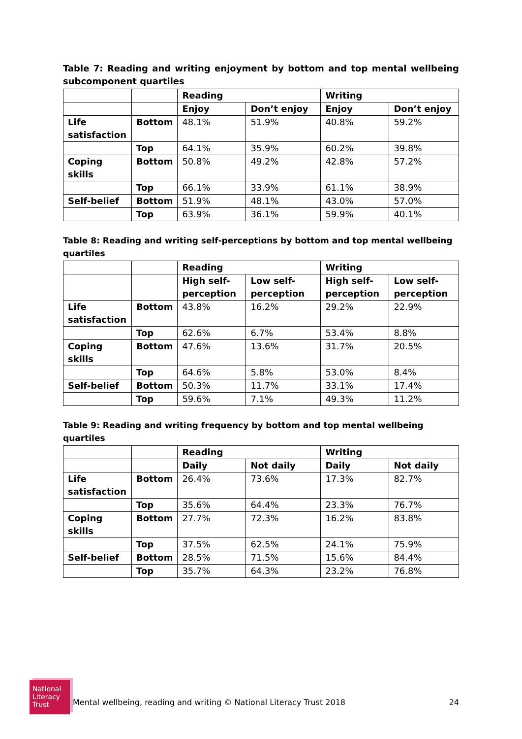Table 7: Reading and writing enjoyment by bottom and top mental wellbeing subcomponent quartiles
| | | Reading | | Writing | |
| --- | --- | --- | --- | --- | --- |
| | | Enjoy | Don’t enjoy | Enjoy | Don’t enjoy |
| Life satisfaction | Bottom | 48.1% | 51.9% | 40.8% | 59.2% |
| | Top | 64.1% | 35.9% | 60.2% | 39.8% |
| Coping skills | Bottom | 50.8% | 49.2% | 42.8% | 57.2% |
| | Top | 66.1% | 33.9% | 61.1% | 38.9% |
| Self-belief | Bottom | 51.9% | 48.1% | 43.0% | 57.0% |
| | Top | 63.9% | 36.1% | 59.9% | 40.1% |
Table 8: Reading and writing self-perceptions by bottom and top mental wellbeing quartiles
| | | Reading | | Writing | |
| --- | --- | --- | --- | --- | --- |
| | | High self- perception | Low self- perception | High self- perception | Low self- perception |
| Life satisfaction | Bottom | 43.8% | 16.2% | 29.2% | 22.9% |
| | Top | 62.6% | 6.7% | 53.4% | 8.8% |
| Coping skills | Bottom | 47.6% | 13.6% | 31.7% | 20.5% |
| | Top | 64.6% | 5.8% | 53.0% | 8.4% |
| Self-belief | Bottom | 50.3% | 11.7% | 33.1% | 17.4% |
| | Top | 59.6% | 7.1% | 49.3% | 11.2% |
Table 9: Reading and writing frequency by bottom and top mental wellbeing quartiles
| | | Reading | | Writing | |
| --- | --- | --- | --- | --- | --- |
| | | Daily | Not daily | Daily | Not daily |
| Life satisfaction | Bottom | 26.4% | 73.6% | 17.3% | 82.7% |
| | Top | 35.6% | 64.4% | 23.3% | 76.7% |
| Coping skills | Bottom | 27.7% | 72.3% | 16.2% | 83.8% |
| | Top | 37.5% | 62.5% | 24.1% | 75.9% |
| Self-belief | Bottom | 28.5% | 71.5% | 15.6% | 84.4% |
| | Top | 35.7% | 64.3% | 23.2% | 76.8% |
National
Literacy
Trust
Mental wellbeing, reading and writing © National Literacy Trust 2018
24